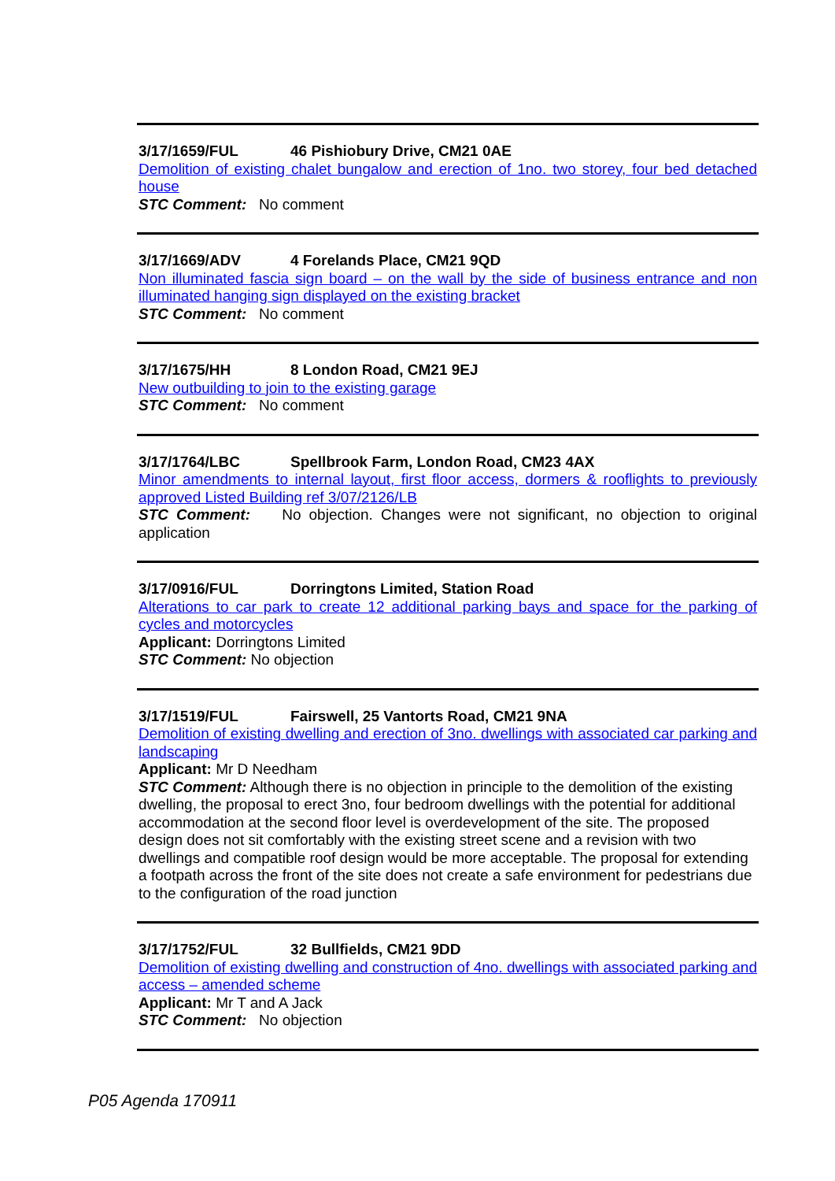3/17/1659/FUL 46 Pishiobury Drive, CM21 0AE
Demolition of existing chalet bungalow and erection of 1no. two storey, four bed detached house
STC Comment: No comment
3/17/1669/ADV 4 Forelands Place, CM21 9QD
Non illuminated fascia sign board – on the wall by the side of business entrance and non illuminated hanging sign displayed on the existing bracket
STC Comment: No comment
3/17/1675/HH 8 London Road, CM21 9EJ
New outbuilding to join to the existing garage
STC Comment: No comment
3/17/1764/LBC Spellbrook Farm, London Road, CM23 4AX
Minor amendments to internal layout, first floor access, dormers & rooflights to previously approved Listed Building ref 3/07/2126/LB
STC Comment: No objection. Changes were not significant, no objection to original application
3/17/0916/FUL Dorringtons Limited, Station Road
Alterations to car park to create 12 additional parking bays and space for the parking of cycles and motorcycles
Applicant: Dorringtons Limited
STC Comment: No objection
3/17/1519/FUL Fairswell, 25 Vantorts Road, CM21 9NA
Demolition of existing dwelling and erection of 3no. dwellings with associated car parking and landscaping
Applicant: Mr D Needham
STC Comment: Although there is no objection in principle to the demolition of the existing dwelling, the proposal to erect 3no, four bedroom dwellings with the potential for additional accommodation at the second floor level is overdevelopment of the site. The proposed design does not sit comfortably with the existing street scene and a revision with two dwellings and compatible roof design would be more acceptable. The proposal for extending a footpath across the front of the site does not create a safe environment for pedestrians due to the configuration of the road junction
3/17/1752/FUL 32 Bullfields, CM21 9DD
Demolition of existing dwelling and construction of 4no. dwellings with associated parking and access – amended scheme
Applicant: Mr T and A Jack
STC Comment: No objection
P05 Agenda 170911